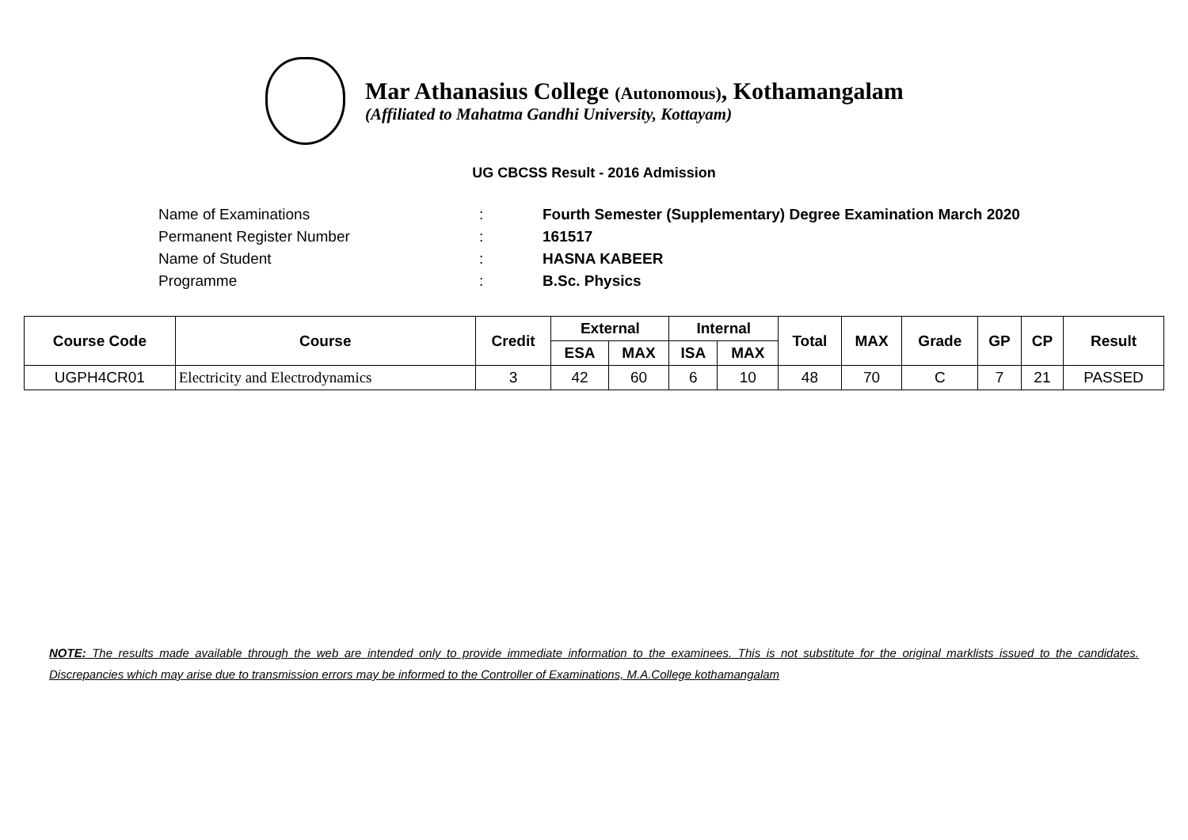Mar Athanasius College (Autonomous), Kothamangalam
(Affiliated to Mahatma Gandhi University, Kottayam)
UG CBCSS Result - 2016 Admission
Name of Examinations: Fourth Semester (Supplementary) Degree Examination March 2020
Permanent Register Number: 161517
Name of Student: HASNA KABEER
Programme: B.Sc. Physics
| Course Code | Course | Credit | External | | Internal | | Total | MAX | Grade | GP | CP | Result |
| --- | --- | --- | --- | --- | --- | --- | --- | --- | --- | --- | --- | --- |
| | | | ESA | MAX | ISA | MAX | | | | | | |
| UGPH4CR01 | Electricity and Electrodynamics | 3 | 42 | 60 | 6 | 10 | 48 | 70 | C | 7 | 21 | PASSED |
NOTE: The results made available through the web are intended only to provide immediate information to the examinees. This is not substitute for the original marklists issued to the candidates. Discrepancies which may arise due to transmission errors may be informed to the Controller of Examinations, M.A.College kothamangalam